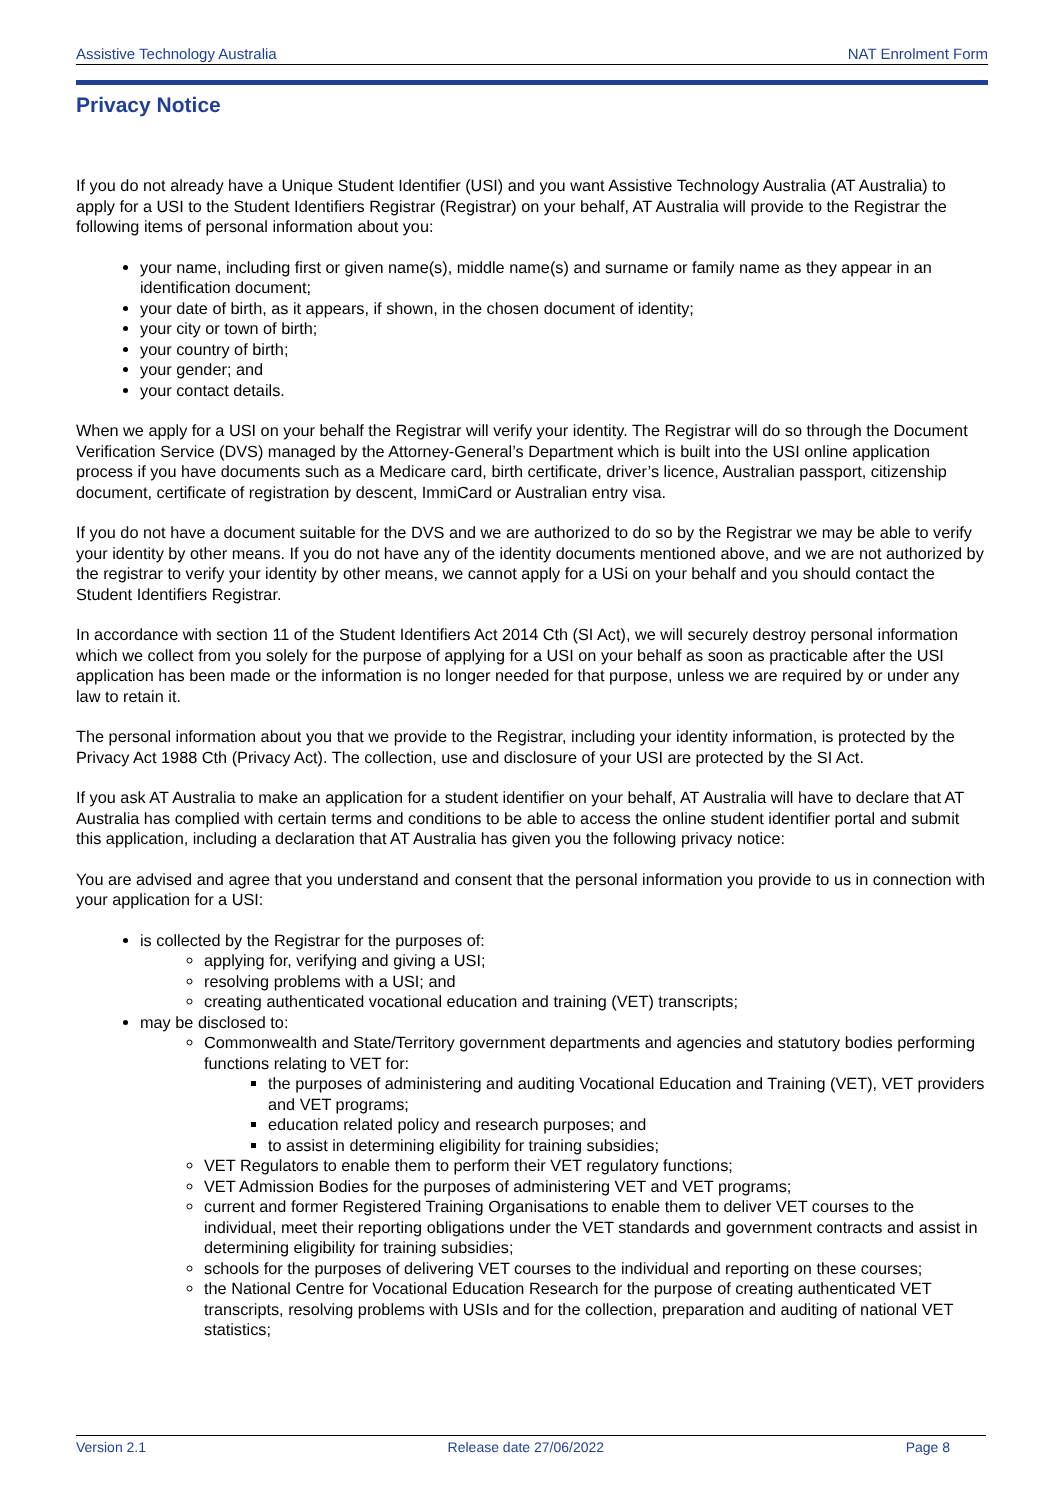Assistive Technology Australia NAT Enrolment Form
Privacy Notice
If you do not already have a Unique Student Identifier (USI) and you want Assistive Technology Australia (AT Australia) to apply for a USI to the Student Identifiers Registrar (Registrar) on your behalf, AT Australia will provide to the Registrar the following items of personal information about you:
your name, including first or given name(s), middle name(s) and surname or family name as they appear in an identification document;
your date of birth, as it appears, if shown, in the chosen document of identity;
your city or town of birth;
your country of birth;
your gender; and
your contact details.
When we apply for a USI on your behalf the Registrar will verify your identity. The Registrar will do so through the Document Verification Service (DVS) managed by the Attorney-General’s Department which is built into the USI online application process if you have documents such as a Medicare card, birth certificate, driver’s licence, Australian passport, citizenship document, certificate of registration by descent, ImmiCard or Australian entry visa.
If you do not have a document suitable for the DVS and we are authorized to do so by the Registrar we may be able to verify your identity by other means. If you do not have any of the identity documents mentioned above, and we are not authorized by the registrar to verify your identity by other means, we cannot apply for a USi on your behalf and you should contact the Student Identifiers Registrar.
In accordance with section 11 of the Student Identifiers Act 2014 Cth (SI Act), we will securely destroy personal information which we collect from you solely for the purpose of applying for a USI on your behalf as soon as practicable after the USI application has been made or the information is no longer needed for that purpose, unless we are required by or under any law to retain it.
The personal information about you that we provide to the Registrar, including your identity information, is protected by the Privacy Act 1988 Cth (Privacy Act). The collection, use and disclosure of your USI are protected by the SI Act.
If you ask AT Australia to make an application for a student identifier on your behalf, AT Australia will have to declare that AT Australia has complied with certain terms and conditions to be able to access the online student identifier portal and submit this application, including a declaration that AT Australia has given you the following privacy notice:
You are advised and agree that you understand and consent that the personal information you provide to us in connection with your application for a USI:
is collected by the Registrar for the purposes of:
applying for, verifying and giving a USI;
resolving problems with a USI; and
creating authenticated vocational education and training (VET) transcripts;
may be disclosed to:
Commonwealth and State/Territory government departments and agencies and statutory bodies performing functions relating to VET for:
the purposes of administering and auditing Vocational Education and Training (VET), VET providers and VET programs;
education related policy and research purposes; and
to assist in determining eligibility for training subsidies;
VET Regulators to enable them to perform their VET regulatory functions;
VET Admission Bodies for the purposes of administering VET and VET programs;
current and former Registered Training Organisations to enable them to deliver VET courses to the individual, meet their reporting obligations under the VET standards and government contracts and assist in determining eligibility for training subsidies;
schools for the purposes of delivering VET courses to the individual and reporting on these courses;
the National Centre for Vocational Education Research for the purpose of creating authenticated VET transcripts, resolving problems with USIs and for the collection, preparation and auditing of national VET statistics;
Version 2.1 Release date 27/06/2022 Page 8